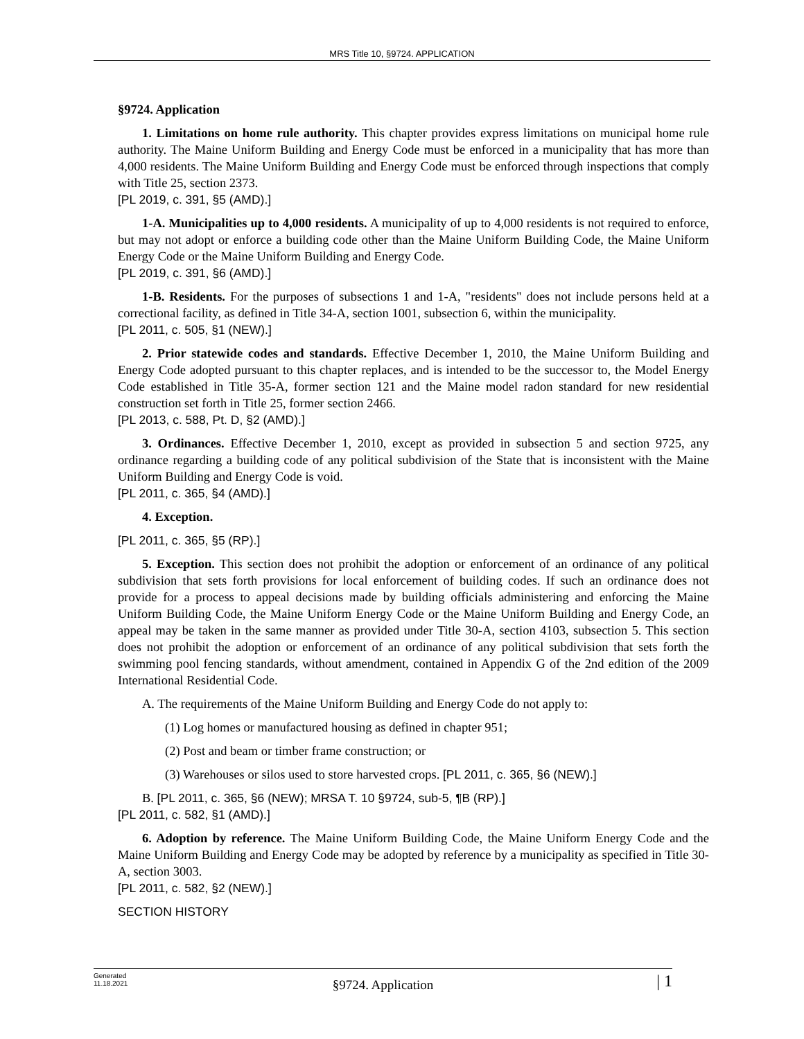MRS Title 10, §9724. APPLICATION
§9724. Application
1. Limitations on home rule authority. This chapter provides express limitations on municipal home rule authority. The Maine Uniform Building and Energy Code must be enforced in a municipality that has more than 4,000 residents. The Maine Uniform Building and Energy Code must be enforced through inspections that comply with Title 25, section 2373.
[PL 2019, c. 391, §5 (AMD).]
1-A. Municipalities up to 4,000 residents. A municipality of up to 4,000 residents is not required to enforce, but may not adopt or enforce a building code other than the Maine Uniform Building Code, the Maine Uniform Energy Code or the Maine Uniform Building and Energy Code.
[PL 2019, c. 391, §6 (AMD).]
1-B. Residents. For the purposes of subsections 1 and 1-A, "residents" does not include persons held at a correctional facility, as defined in Title 34-A, section 1001, subsection 6, within the municipality.
[PL 2011, c. 505, §1 (NEW).]
2. Prior statewide codes and standards. Effective December 1, 2010, the Maine Uniform Building and Energy Code adopted pursuant to this chapter replaces, and is intended to be the successor to, the Model Energy Code established in Title 35-A, former section 121 and the Maine model radon standard for new residential construction set forth in Title 25, former section 2466.
[PL 2013, c. 588, Pt. D, §2 (AMD).]
3. Ordinances. Effective December 1, 2010, except as provided in subsection 5 and section 9725, any ordinance regarding a building code of any political subdivision of the State that is inconsistent with the Maine Uniform Building and Energy Code is void.
[PL 2011, c. 365, §4 (AMD).]
4. Exception.
[PL 2011, c. 365, §5 (RP).]
5. Exception. This section does not prohibit the adoption or enforcement of an ordinance of any political subdivision that sets forth provisions for local enforcement of building codes. If such an ordinance does not provide for a process to appeal decisions made by building officials administering and enforcing the Maine Uniform Building Code, the Maine Uniform Energy Code or the Maine Uniform Building and Energy Code, an appeal may be taken in the same manner as provided under Title 30-A, section 4103, subsection 5. This section does not prohibit the adoption or enforcement of an ordinance of any political subdivision that sets forth the swimming pool fencing standards, without amendment, contained in Appendix G of the 2nd edition of the 2009 International Residential Code.
A. The requirements of the Maine Uniform Building and Energy Code do not apply to:
(1) Log homes or manufactured housing as defined in chapter 951;
(2) Post and beam or timber frame construction; or
(3) Warehouses or silos used to store harvested crops. [PL 2011, c. 365, §6 (NEW).]
B. [PL 2011, c. 365, §6 (NEW); MRSA T. 10 §9724, sub-5, ¶B (RP).]
[PL 2011, c. 582, §1 (AMD).]
6. Adoption by reference. The Maine Uniform Building Code, the Maine Uniform Energy Code and the Maine Uniform Building and Energy Code may be adopted by reference by a municipality as specified in Title 30-A, section 3003.
[PL 2011, c. 582, §2 (NEW).]
SECTION HISTORY
Generated
11.18.2021
§9724. Application
| 1